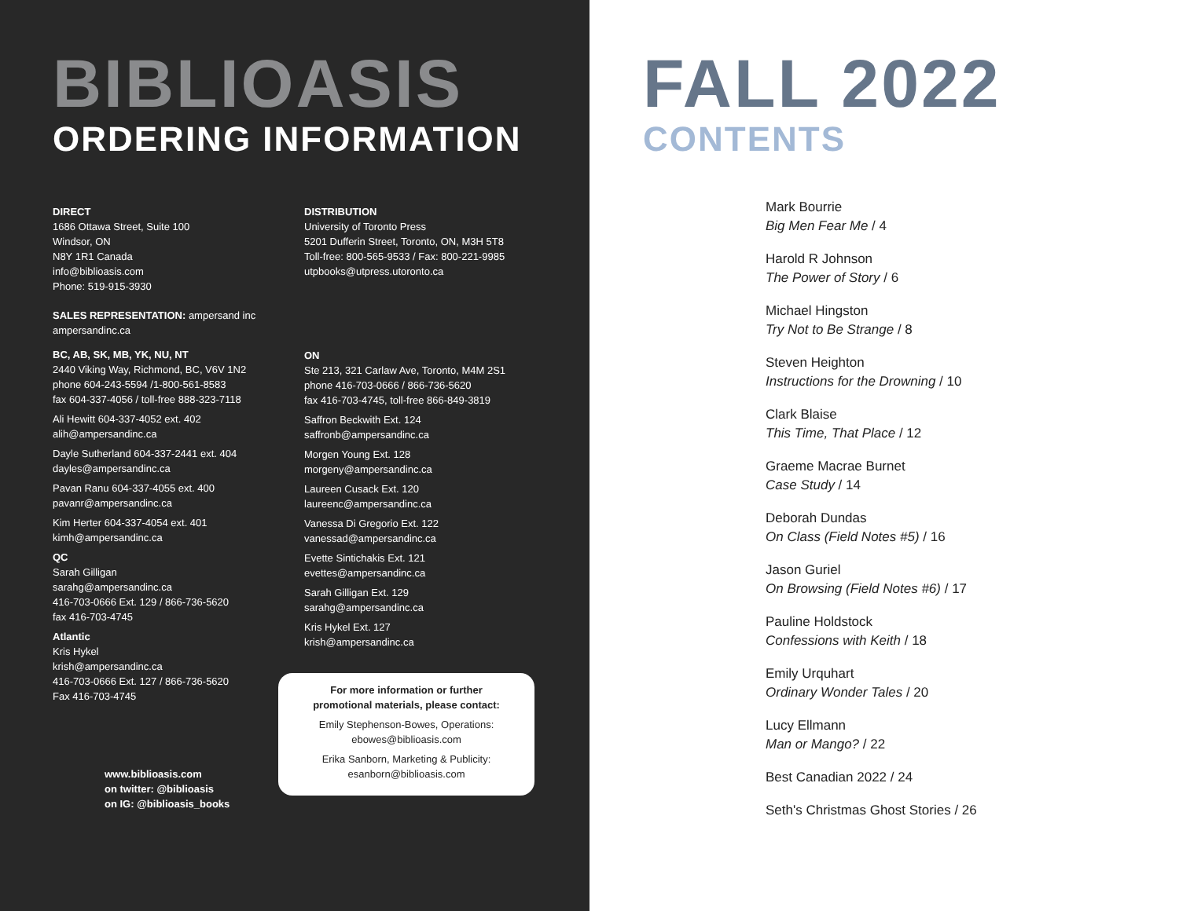BIBLIOASIS
ORDERING INFORMATION
DIRECT
1686 Ottawa Street, Suite 100
Windsor, ON
N8Y 1R1 Canada
info@biblioasis.com
Phone: 519-915-3930
SALES REPRESENTATION: ampersand inc
ampersandinc.ca
BC, AB, SK, MB, YK, NU, NT
2440 Viking Way, Richmond, BC, V6V 1N2
phone 604-243-5594 /1-800-561-8583
fax 604-337-4056 / toll-free 888-323-7118
Ali Hewitt 604-337-4052 ext. 402
alih@ampersandinc.ca
Dayle Sutherland 604-337-2441 ext. 404
dayles@ampersandinc.ca
Pavan Ranu 604-337-4055 ext. 400
pavanr@ampersandinc.ca
Kim Herter 604-337-4054 ext. 401
kimh@ampersandinc.ca
QC
Sarah Gilligan
sarahg@ampersandinc.ca
416-703-0666 Ext. 129 / 866-736-5620
fax 416-703-4745
Atlantic
Kris Hykel
krish@ampersandinc.ca
416-703-0666 Ext. 127 / 866-736-5620
Fax 416-703-4745
www.biblioasis.com
on twitter: @biblioasis
on IG: @biblioasis_books
DISTRIBUTION
University of Toronto Press
5201 Dufferin Street, Toronto, ON, M3H 5T8
Toll-free: 800-565-9533 / Fax: 800-221-9985
utpbooks@utpress.utoronto.ca
ON
Ste 213, 321 Carlaw Ave, Toronto, M4M 2S1
phone 416-703-0666 / 866-736-5620
fax 416-703-4745, toll-free 866-849-3819
Saffron Beckwith Ext. 124
saffronb@ampersandinc.ca
Morgen Young Ext. 128
morgeny@ampersandinc.ca
Laureen Cusack Ext. 120
laureenc@ampersandinc.ca
Vanessa Di Gregorio Ext. 122
vanessad@ampersandinc.ca
Evette Sintichakis Ext. 121
evettes@ampersandinc.ca
Sarah Gilligan Ext. 129
sarahg@ampersandinc.ca
Kris Hykel Ext. 127
krish@ampersandinc.ca
For more information or further
promotional materials, please contact:
Emily Stephenson-Bowes, Operations:
ebowes@biblioasis.com
Erika Sanborn, Marketing & Publicity:
esanborn@biblioasis.com
FALL 2022
CONTENTS
Mark Bourrie
Big Men Fear Me / 4
Harold R Johnson
The Power of Story / 6
Michael Hingston
Try Not to Be Strange / 8
Steven Heighton
Instructions for the Drowning / 10
Clark Blaise
This Time, That Place / 12
Graeme Macrae Burnet
Case Study / 14
Deborah Dundas
On Class (Field Notes #5) / 16
Jason Guriel
On Browsing (Field Notes #6) / 17
Pauline Holdstock
Confessions with Keith / 18
Emily Urquhart
Ordinary Wonder Tales / 20
Lucy Ellmann
Man or Mango? / 22
Best Canadian 2022 / 24
Seth's Christmas Ghost Stories / 26